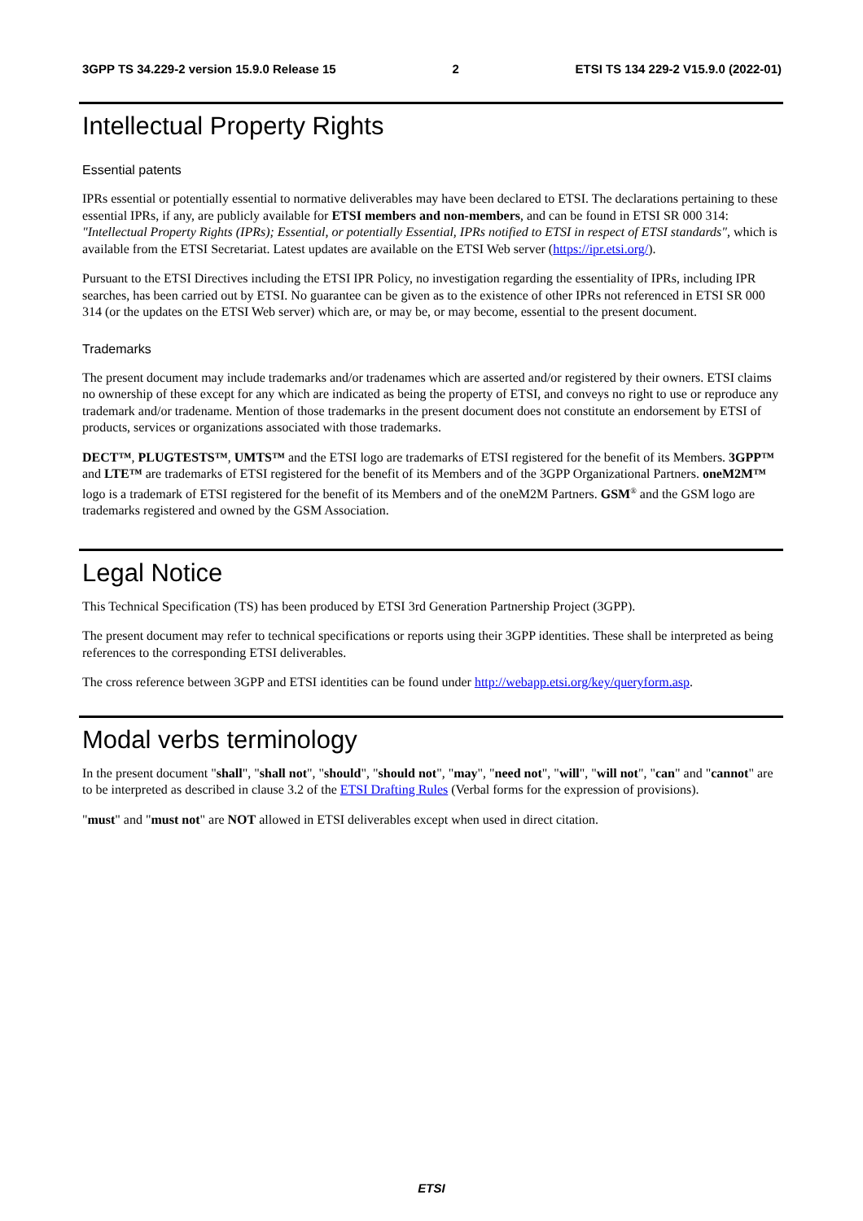3GPP TS 34.229-2 version 15.9.0 Release 15 2 ETSI TS 134 229-2 V15.9.0 (2022-01)
Intellectual Property Rights
Essential patents
IPRs essential or potentially essential to normative deliverables may have been declared to ETSI. The declarations pertaining to these essential IPRs, if any, are publicly available for ETSI members and non-members, and can be found in ETSI SR 000 314: "Intellectual Property Rights (IPRs); Essential, or potentially Essential, IPRs notified to ETSI in respect of ETSI standards", which is available from the ETSI Secretariat. Latest updates are available on the ETSI Web server (https://ipr.etsi.org/).
Pursuant to the ETSI Directives including the ETSI IPR Policy, no investigation regarding the essentiality of IPRs, including IPR searches, has been carried out by ETSI. No guarantee can be given as to the existence of other IPRs not referenced in ETSI SR 000 314 (or the updates on the ETSI Web server) which are, or may be, or may become, essential to the present document.
Trademarks
The present document may include trademarks and/or tradenames which are asserted and/or registered by their owners. ETSI claims no ownership of these except for any which are indicated as being the property of ETSI, and conveys no right to use or reproduce any trademark and/or tradename. Mention of those trademarks in the present document does not constitute an endorsement by ETSI of products, services or organizations associated with those trademarks.
DECT™, PLUGTESTS™, UMTS™ and the ETSI logo are trademarks of ETSI registered for the benefit of its Members. 3GPP™ and LTE™ are trademarks of ETSI registered for the benefit of its Members and of the 3GPP Organizational Partners. oneM2M™ logo is a trademark of ETSI registered for the benefit of its Members and of the oneM2M Partners. GSM<sup>®</sup> and the GSM logo are trademarks registered and owned by the GSM Association.
Legal Notice
This Technical Specification (TS) has been produced by ETSI 3rd Generation Partnership Project (3GPP).
The present document may refer to technical specifications or reports using their 3GPP identities. These shall be interpreted as being references to the corresponding ETSI deliverables.
The cross reference between 3GPP and ETSI identities can be found under http://webapp.etsi.org/key/queryform.asp.
Modal verbs terminology
In the present document "shall", "shall not", "should", "should not", "may", "need not", "will", "will not", "can" and "cannot" are to be interpreted as described in clause 3.2 of the ETSI Drafting Rules (Verbal forms for the expression of provisions).
"must" and "must not" are NOT allowed in ETSI deliverables except when used in direct citation.
ETSI